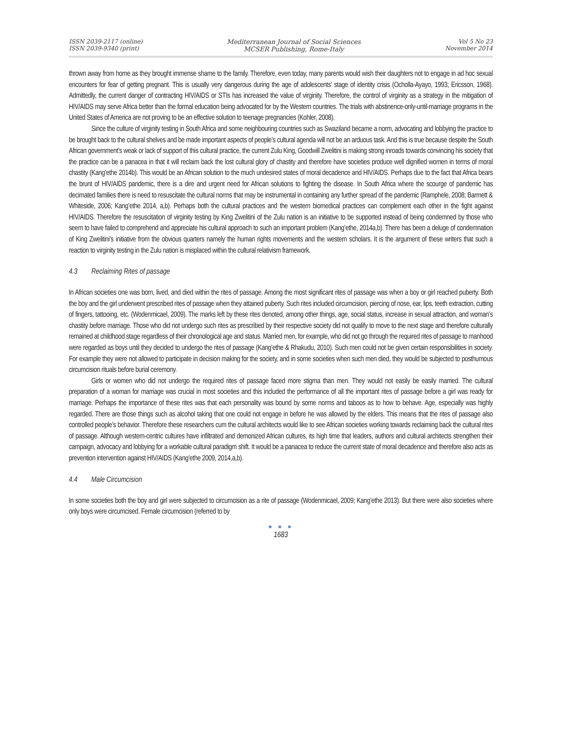ISSN 2039-2117 (online)
ISSN 2039-9340 (print)
Mediterranean Journal of Social Sciences
MCSER Publishing, Rome-Italy
Vol 5 No 23
November 2014
thrown away from home as they brought immense shame to the family. Therefore, even today, many parents would wish their daughters not to engage in ad hoc sexual encounters for fear of getting pregnant. This is usually very dangerous during the age of adolescents’ stage of identity crisis (Ocholla-Ayayo, 1993; Ericsson, 1968). Admittedly, the current danger of contracting HIV/AIDS or STIs has increased the value of virginity. Therefore, the control of virginity as a strategy in the mitigation of HIV/AIDS may serve Africa better than the formal education being advocated for by the Western countries. The trials with abstinence-only-until-marriage programs in the United States of America are not proving to be an effective solution to teenage pregnancies (Kohler, 2008).
Since the culture of virginity testing in South Africa and some neighbouring countries such as Swaziland became a norm, advocating and lobbying the practice to be brought back to the cultural shelves and be made important aspects of people’s cultural agenda will not be an arduous task. And this is true because despite the South African government’s weak or lack of support of this cultural practice, the current Zulu King, Goodwill Zwelitini is making strong inroads towards convincing his society that the practice can be a panacea in that it will reclaim back the lost cultural glory of chastity and therefore have societies produce well dignified women in terms of moral chastity (Kang’ethe 2014b). This would be an African solution to the much undesired states of moral decadence and HIV/AIDS. Perhaps due to the fact that Africa bears the brunt of HIV/AIDS pandemic, there is a dire and urgent need for African solutions to fighting the disease. In South Africa where the scourge of pandemic has decimated families there is need to resuscitate the cultural norms that may be instrumental in containing any further spread of the pandemic (Ramphele, 2008; Barmett & Whiteside, 2006; Kang’ethe 2014, a,b). Perhaps both the cultural practices and the western biomedical practices can complement each other in the fight against HIV/AIDS. Therefore the resuscitation of virginity testing by King Zwelitini of the Zulu nation is an initiative to be supported instead of being condemned by those who seem to have failed to comprehend and appreciate his cultural approach to such an important problem (Kang’ethe, 2014a,b). There has been a deluge of condemnation of King Zwelitini’s initiative from the obvious quarters namely the human rights movements and the western scholars. It is the argument of these writers that such a reaction to virginity testing in the Zulu nation is misplaced within the cultural relativism framework.
4.3 Reclaiming Rites of passage
In African societies one was born, lived, and died within the rites of passage. Among the most significant rites of passage was when a boy or girl reached puberty. Both the boy and the girl underwent prescribed rites of passage when they attained puberty. Such rites included circumcision, piercing of nose, ear, lips, teeth extraction, cutting of fingers, tattooing, etc. (Wodenmicael, 2009). The marks left by these rites denoted, among other things, age, social status, increase in sexual attraction, and woman’s chastity before marriage. Those who did not undergo such rites as prescribed by their respective society did not qualify to move to the next stage and therefore culturally remained at childhood stage regardless of their chronological age and status. Married men, for example, who did not go through the required rites of passage to manhood were regarded as boys until they decided to undergo the rites of passage (Kang’ethe & Rhakudu, 2010). Such men could not be given certain responsibilities in society. For example they were not allowed to participate in decision making for the society, and in some societies when such men died, they would be subjected to posthumous circumcision rituals before burial ceremony.
Girls or women who did not undergo the required rites of passage faced more stigma than men. They would not easily be easily married. The cultural preparation of a woman for marriage was crucial in most societies and this included the performance of all the important rites of passage before a girl was ready for marriage. Perhaps the importance of these rites was that each personality was bound by some norms and taboos as to how to behave. Age, especially was highly regarded. There are those things such as alcohol taking that one could not engage in before he was allowed by the elders. This means that the rites of passage also controlled people’s behavior. Therefore these researchers cum the cultural architects would like to see African societies working towards reclaiming back the cultural rites of passage. Although western-centric cultures have infiltrated and demonized African cultures, its high time that leaders, authors and cultural architects strengthen their campaign, advocacy and lobbying for a workable cultural paradigm shift. It would be a panacea to reduce the current state of moral decadence and therefore also acts as prevention intervention against HIV/AIDS (Kang’ethe 2009, 2014,a,b).
4.4 Male Circumcision
In some societies both the boy and girl were subjected to circumcision as a rite of passage (Wodenmicael, 2009; Kang’ethe 2013). But there were also societies where only boys were circumcised. Female circumcision (referred to by
● ● ●
1683